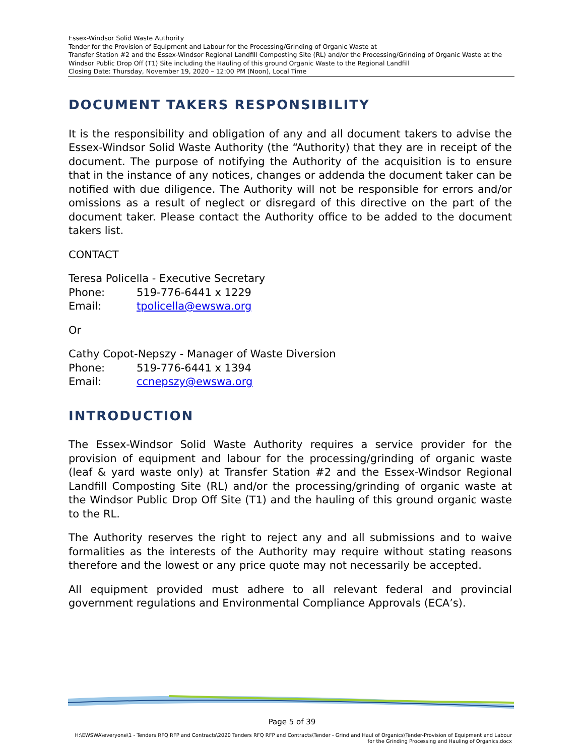Essex-Windsor Solid Waste Authority
Tender for the Provision of Equipment and Labour for the Processing/Grinding of Organic Waste at
Transfer Station #2 and the Essex-Windsor Regional Landfill Composting Site (RL) and/or the Processing/Grinding of Organic Waste at the Windsor Public Drop Off (T1) Site including the Hauling of this ground Organic Waste to the Regional Landfill
Closing Date: Thursday, November 19, 2020 – 12:00 PM (Noon), Local Time
DOCUMENT TAKERS RESPONSIBILITY
It is the responsibility and obligation of any and all document takers to advise the Essex-Windsor Solid Waste Authority (the “Authority) that they are in receipt of the document. The purpose of notifying the Authority of the acquisition is to ensure that in the instance of any notices, changes or addenda the document taker can be notified with due diligence. The Authority will not be responsible for errors and/or omissions as a result of neglect or disregard of this directive on the part of the document taker. Please contact the Authority office to be added to the document takers list.
CONTACT
Teresa Policella - Executive Secretary
Phone: 519-776-6441 x 1229
Email: tpolicella@ewswa.org
Or
Cathy Copot-Nepszy - Manager of Waste Diversion
Phone: 519-776-6441 x 1394
Email: ccnepszy@ewswa.org
INTRODUCTION
The Essex-Windsor Solid Waste Authority requires a service provider for the provision of equipment and labour for the processing/grinding of organic waste (leaf & yard waste only) at Transfer Station #2 and the Essex-Windsor Regional Landfill Composting Site (RL) and/or the processing/grinding of organic waste at the Windsor Public Drop Off Site (T1) and the hauling of this ground organic waste to the RL.
The Authority reserves the right to reject any and all submissions and to waive formalities as the interests of the Authority may require without stating reasons therefore and the lowest or any price quote may not necessarily be accepted.
All equipment provided must adhere to all relevant federal and provincial government regulations and Environmental Compliance Approvals (ECA’s).
Page 5 of 39
H:\EWSWA\everyone\1 - Tenders RFQ RFP and Contracts\2020 Tenders RFQ RFP and Contracts\Tender - Grind and Haul of Organics\Tender-Provision of Equipment and Labour for the Grinding Processing and Hauling of Organics.docx